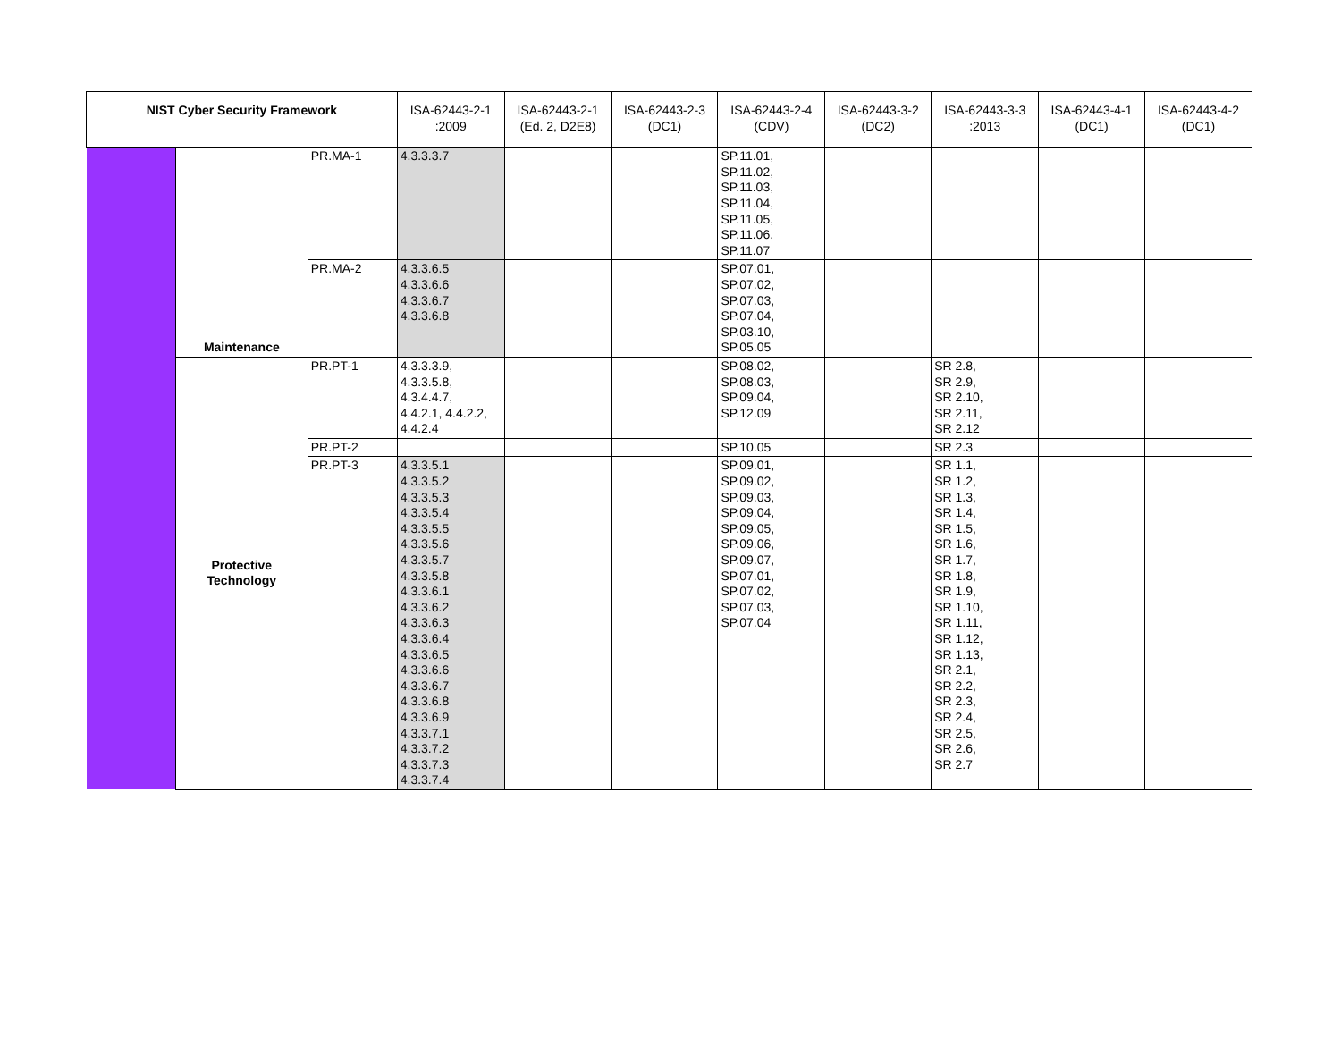| NIST Cyber Security Framework | | | ISA-62443-2-1 :2009 | ISA-62443-2-1 (Ed. 2, D2E8) | ISA-62443-2-3 (DC1) | ISA-62443-2-4 (CDV) | ISA-62443-3-2 (DC2) | ISA-62443-3-3 :2013 | ISA-62443-4-1 (DC1) | ISA-62443-4-2 (DC1) |
| --- | --- | --- | --- | --- | --- | --- | --- | --- | --- | --- |
| | Maintenance | PR.MA-1 | 4.3.3.3.7 | | | SP.11.01, SP.11.02, SP.11.03, SP.11.04, SP.11.05, SP.11.06, SP.11.07 | | | | |
| | | PR.MA-2 | 4.3.3.6.5 4.3.3.6.6 4.3.3.6.7 4.3.3.6.8 | | | SP.07.01, SP.07.02, SP.07.03, SP.07.04, SP.03.10, SP.05.05 | | | | |
| | Protective Technology | PR.PT-1 | 4.3.3.3.9, 4.3.3.5.8, 4.3.4.4.7, 4.4.2.1, 4.4.2.2, 4.4.2.4 | | | SP.08.02, SP.08.03, SP.09.04, SP.12.09 | | SR 2.8, SR 2.9, SR 2.10, SR 2.11, SR 2.12 | | |
| | | PR.PT-2 | | | | SP.10.05 | | SR 2.3 | | |
| | | PR.PT-3 | 4.3.3.5.1 4.3.3.5.2 4.3.3.5.3 4.3.3.5.4 4.3.3.5.5 4.3.3.5.6 4.3.3.5.7 4.3.3.5.8 4.3.3.6.1 4.3.3.6.2 4.3.3.6.3 4.3.3.6.4 4.3.3.6.5 4.3.3.6.6 4.3.3.6.7 4.3.3.6.8 4.3.3.6.9 4.3.3.7.1 4.3.3.7.2 4.3.3.7.3 4.3.3.7.4 | | | SP.09.01, SP.09.02, SP.09.03, SP.09.04, SP.09.05, SP.09.06, SP.09.07, SP.07.01, SP.07.02, SP.07.03, SP.07.04 | | SR 1.1, SR 1.2, SR 1.3, SR 1.4, SR 1.5, SR 1.6, SR 1.7, SR 1.8, SR 1.9, SR 1.10, SR 1.11, SR 1.12, SR 1.13, SR 2.1, SR 2.2, SR 2.3, SR 2.4, SR 2.5, SR 2.6, SR 2.7 | | |